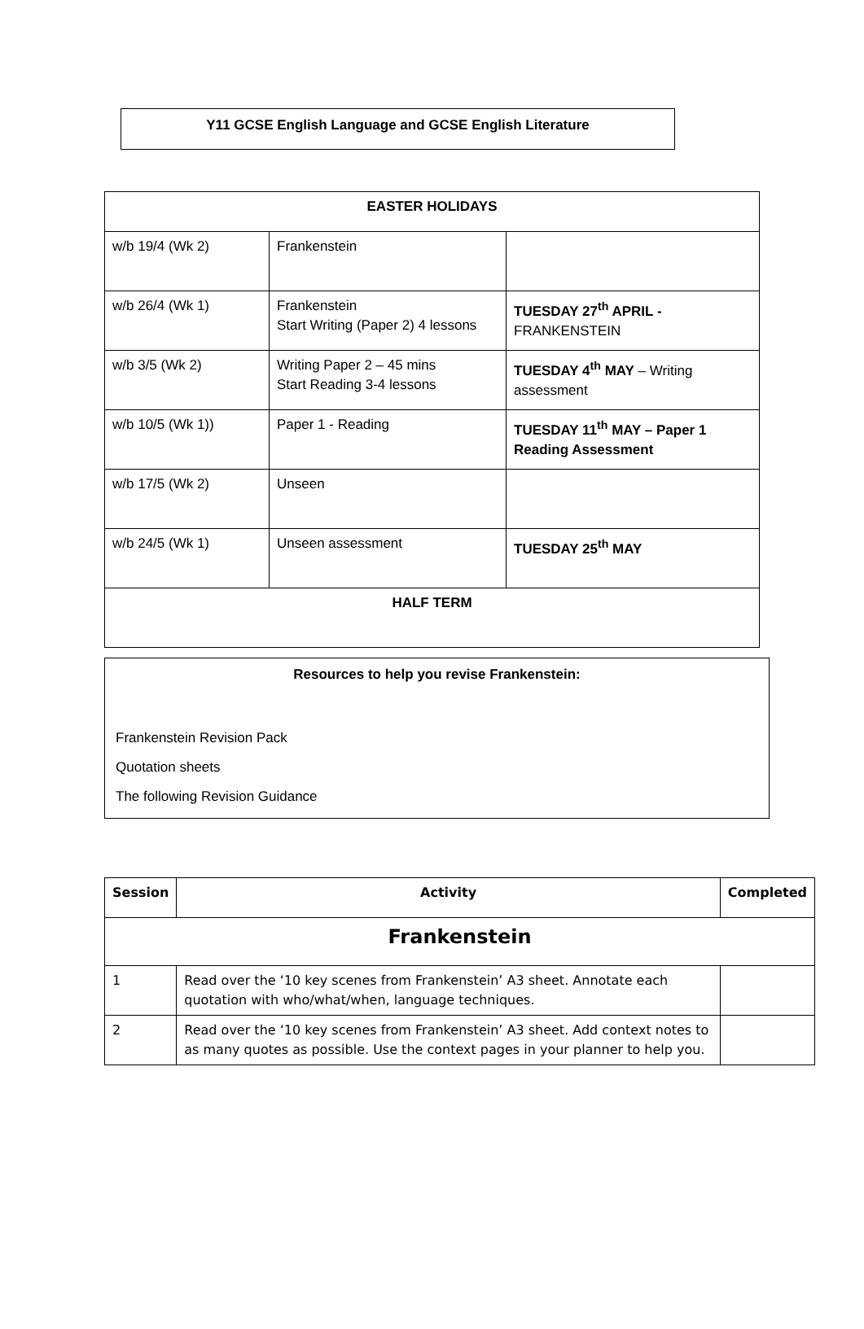Y11 GCSE English Language and GCSE English Literature
| EASTER HOLIDAYS | | |
| w/b 19/4 (Wk 2) | Frankenstein | |
| w/b 26/4 (Wk 1) | Frankenstein Start Writing (Paper 2) 4 lessons | TUESDAY 27<sup>th</sup> APRIL - FRANKENSTEIN |
| w/b 3/5 (Wk 2) | Writing Paper 2 – 45 mins Start Reading 3-4 lessons | TUESDAY 4<sup>th</sup> MAY – Writing assessment |
| w/b 10/5 (Wk 1)) | Paper 1 - Reading | TUESDAY 11<sup>th</sup> MAY – Paper 1 Reading Assessment |
| w/b 17/5 (Wk 2) | Unseen | |
| w/b 24/5 (Wk 1) | Unseen assessment | TUESDAY 25<sup>th</sup> MAY |
| HALF TERM | | |
Resources to help you revise Frankenstein:
Frankenstein Revision Pack
Quotation sheets
The following Revision Guidance
| Session | Activity | Completed |
| --- | --- | --- |
| Frankenstein | | |
| 1 | Read over the ‘10 key scenes from Frankenstein’ A3 sheet. Annotate each quotation with who/what/when, language techniques. | |
| 2 | Read over the ‘10 key scenes from Frankenstein’ A3 sheet. Add context notes to as many quotes as possible. Use the context pages in your planner to help you. | |